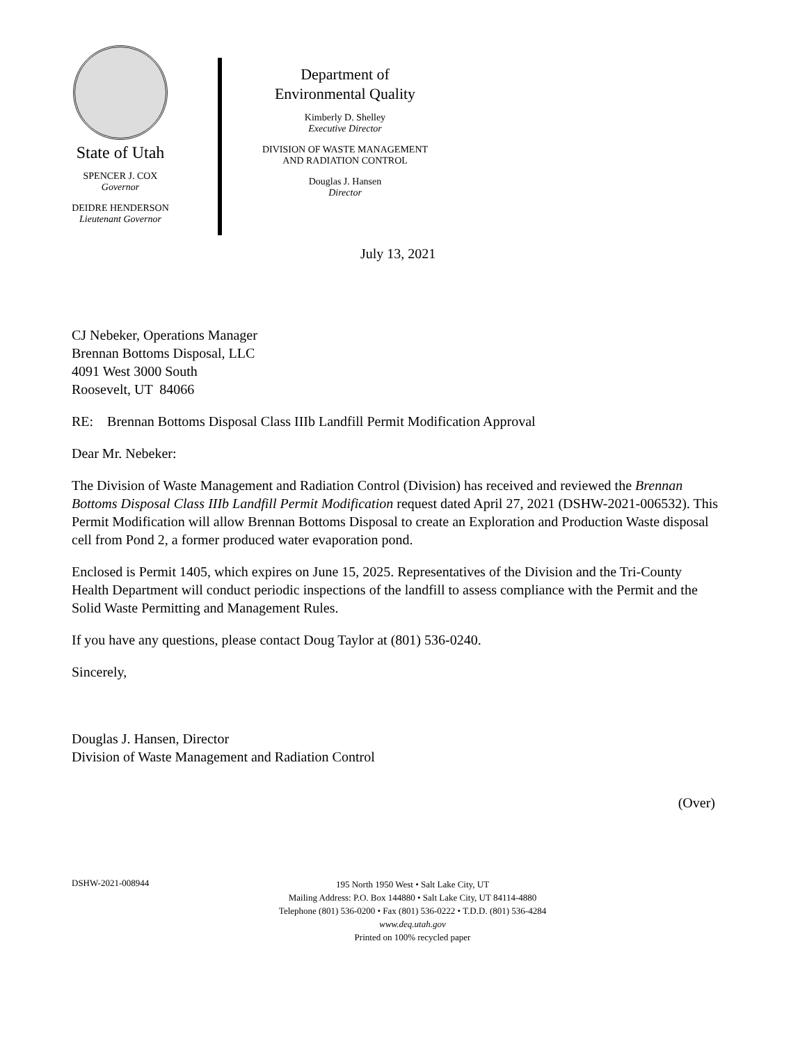State of Utah
SPENCER J. COX
Governor
DEIDRE HENDERSON
Lieutenant Governor
Department of
Environmental Quality
Kimberly D. Shelley
Executive Director
DIVISION OF WASTE MANAGEMENT
AND RADIATION CONTROL
Douglas J. Hansen
Director
July 13, 2021
CJ Nebeker, Operations Manager
Brennan Bottoms Disposal, LLC
4091 West 3000 South
Roosevelt, UT 84066
RE: Brennan Bottoms Disposal Class IIIb Landfill Permit Modification Approval
Dear Mr. Nebeker:
The Division of Waste Management and Radiation Control (Division) has received and reviewed the Brennan Bottoms Disposal Class IIIb Landfill Permit Modification request dated April 27, 2021 (DSHW-2021-006532). This Permit Modification will allow Brennan Bottoms Disposal to create an Exploration and Production Waste disposal cell from Pond 2, a former produced water evaporation pond.
Enclosed is Permit 1405, which expires on June 15, 2025. Representatives of the Division and the Tri-County Health Department will conduct periodic inspections of the landfill to assess compliance with the Permit and the Solid Waste Permitting and Management Rules.
If you have any questions, please contact Doug Taylor at (801) 536-0240.
Sincerely,
Douglas J. Hansen, Director
Division of Waste Management and Radiation Control
(Over)
DSHW-2021-008944
195 North 1950 West • Salt Lake City, UT
Mailing Address: P.O. Box 144880 • Salt Lake City, UT 84114-4880
Telephone (801) 536-0200 • Fax (801) 536-0222 • T.D.D. (801) 536-4284
www.deq.utah.gov
Printed on 100% recycled paper